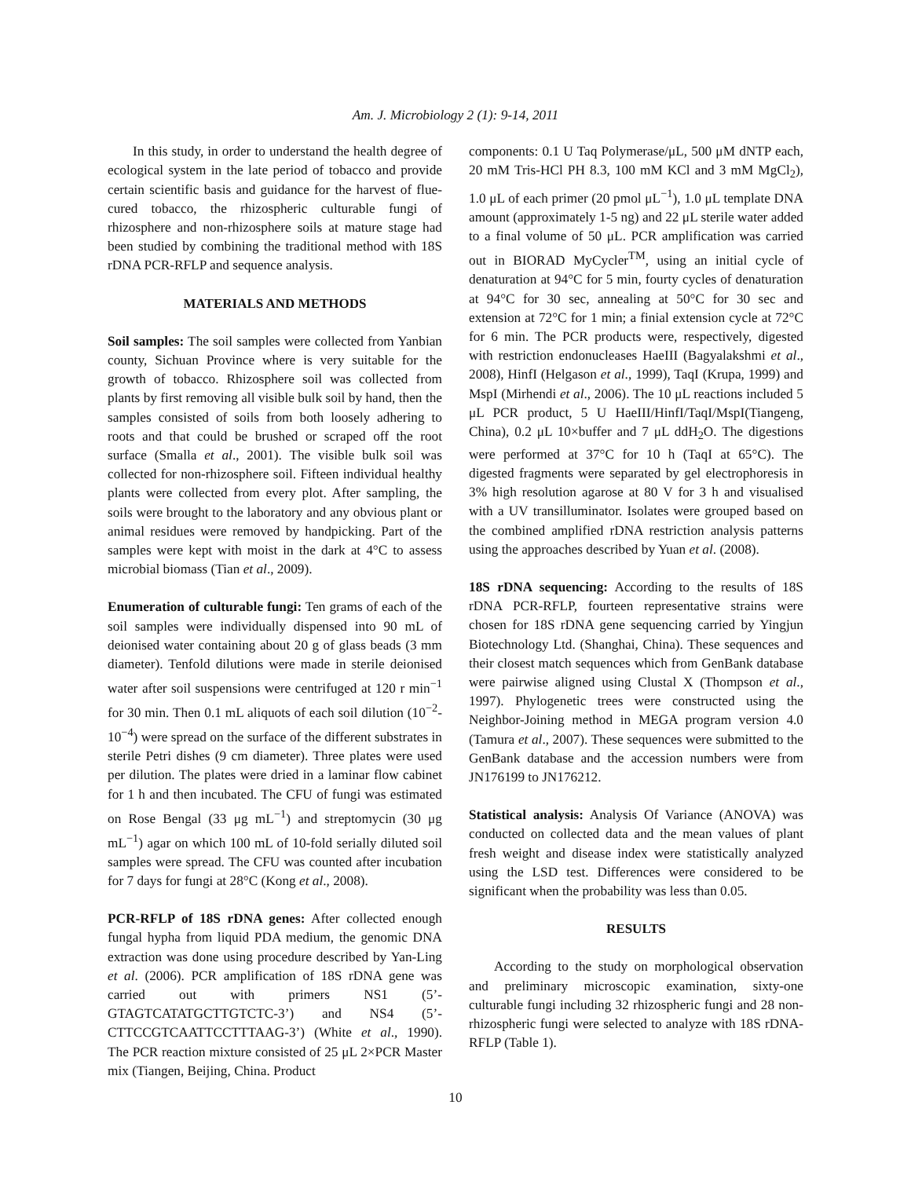Am. J. Microbiology 2 (1): 9-14, 2011
In this study, in order to understand the health degree of ecological system in the late period of tobacco and provide certain scientific basis and guidance for the harvest of flue-cured tobacco, the rhizospheric culturable fungi of rhizosphere and non-rhizosphere soils at mature stage had been studied by combining the traditional method with 18S rDNA PCR-RFLP and sequence analysis.
MATERIALS AND METHODS
Soil samples: The soil samples were collected from Yanbian county, Sichuan Province where is very suitable for the growth of tobacco. Rhizosphere soil was collected from plants by first removing all visible bulk soil by hand, then the samples consisted of soils from both loosely adhering to roots and that could be brushed or scraped off the root surface (Smalla et al., 2001). The visible bulk soil was collected for non-rhizosphere soil. Fifteen individual healthy plants were collected from every plot. After sampling, the soils were brought to the laboratory and any obvious plant or animal residues were removed by handpicking. Part of the samples were kept with moist in the dark at 4°C to assess microbial biomass (Tian et al., 2009).
Enumeration of culturable fungi: Ten grams of each of the soil samples were individually dispensed into 90 mL of deionised water containing about 20 g of glass beads (3 mm diameter). Tenfold dilutions were made in sterile deionised water after soil suspensions were centrifuged at 120 r min<sup>−1</sup> for 30 min. Then 0.1 mL aliquots of each soil dilution (10<sup>−2</sup>-10<sup>−4</sup>) were spread on the surface of the different substrates in sterile Petri dishes (9 cm diameter). Three plates were used per dilution. The plates were dried in a laminar flow cabinet for 1 h and then incubated. The CFU of fungi was estimated on Rose Bengal (33 μg mL<sup>−1</sup>) and streptomycin (30 μg mL<sup>−1</sup>) agar on which 100 mL of 10-fold serially diluted soil samples were spread. The CFU was counted after incubation for 7 days for fungi at 28°C (Kong et al., 2008).
PCR-RFLP of 18S rDNA genes: After collected enough fungal hypha from liquid PDA medium, the genomic DNA extraction was done using procedure described by Yan-Ling et al. (2006). PCR amplification of 18S rDNA gene was carried out with primers NS1 (5’-GTAGTCATATGCTTGTCTC-3’) and NS4 (5’-CTTCCGTCAATTCCTTTAAG-3’) (White et al., 1990). The PCR reaction mixture consisted of 25 μL 2×PCR Master mix (Tiangen, Beijing, China. Product
components: 0.1 U Taq Polymerase/μL, 500 μM dNTP each, 20 mM Tris-HCl PH 8.3, 100 mM KCl and 3 mM MgCl<sub>2</sub>), 1.0 μL of each primer (20 pmol μL<sup>−1</sup>), 1.0 μL template DNA amount (approximately 1-5 ng) and 22 μL sterile water added to a final volume of 50 μL. PCR amplification was carried out in BIORAD MyCycler<sup>TM</sup>, using an initial cycle of denaturation at 94°C for 5 min, fourty cycles of denaturation at 94°C for 30 sec, annealing at 50°C for 30 sec and extension at 72°C for 1 min; a finial extension cycle at 72°C for 6 min. The PCR products were, respectively, digested with restriction endonucleases HaeIII (Bagyalakshmi et al., 2008), HinfI (Helgason et al., 1999), TaqI (Krupa, 1999) and MspI (Mirhendi et al., 2006). The 10 μL reactions included 5 μL PCR product, 5 U HaeIII/HinfI/TaqI/MspI(Tiangeng, China), 0.2 μL 10×buffer and 7 μL ddH<sub>2</sub>O. The digestions were performed at 37°C for 10 h (TaqI at 65°C). The digested fragments were separated by gel electrophoresis in 3% high resolution agarose at 80 V for 3 h and visualised with a UV transilluminator. Isolates were grouped based on the combined amplified rDNA restriction analysis patterns using the approaches described by Yuan et al. (2008).
18S rDNA sequencing: According to the results of 18S rDNA PCR-RFLP, fourteen representative strains were chosen for 18S rDNA gene sequencing carried by Yingjun Biotechnology Ltd. (Shanghai, China). These sequences and their closest match sequences which from GenBank database were pairwise aligned using Clustal X (Thompson et al., 1997). Phylogenetic trees were constructed using the Neighbor-Joining method in MEGA program version 4.0 (Tamura et al., 2007). These sequences were submitted to the GenBank database and the accession numbers were from JN176199 to JN176212.
Statistical analysis: Analysis Of Variance (ANOVA) was conducted on collected data and the mean values of plant fresh weight and disease index were statistically analyzed using the LSD test. Differences were considered to be significant when the probability was less than 0.05.
RESULTS
According to the study on morphological observation and preliminary microscopic examination, sixty-one culturable fungi including 32 rhizospheric fungi and 28 non-rhizospheric fungi were selected to analyze with 18S rDNA-RFLP (Table 1).
10